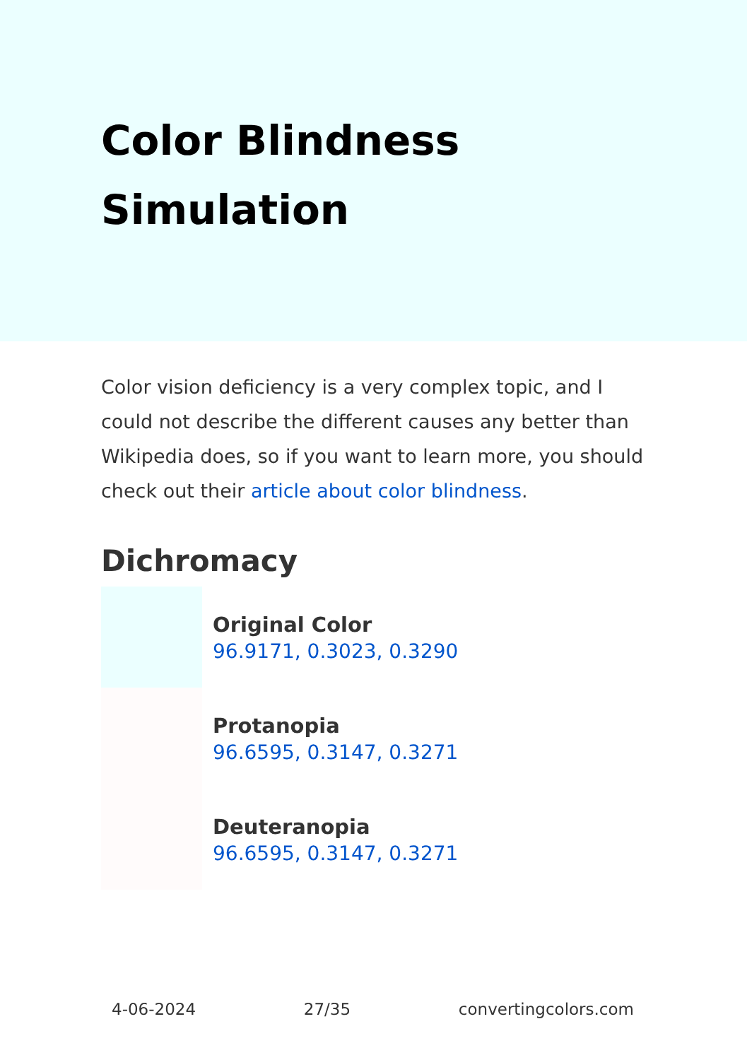Color Blindness Simulation
Color vision deficiency is a very complex topic, and I could not describe the different causes any better than Wikipedia does, so if you want to learn more, you should check out their article about color blindness.
Dichromacy
Original Color
96.9171, 0.3023, 0.3290
Protanopia
96.6595, 0.3147, 0.3271
Deuteranopia
96.6595, 0.3147, 0.3271
4-06-2024 27/35 convertingcolors.com